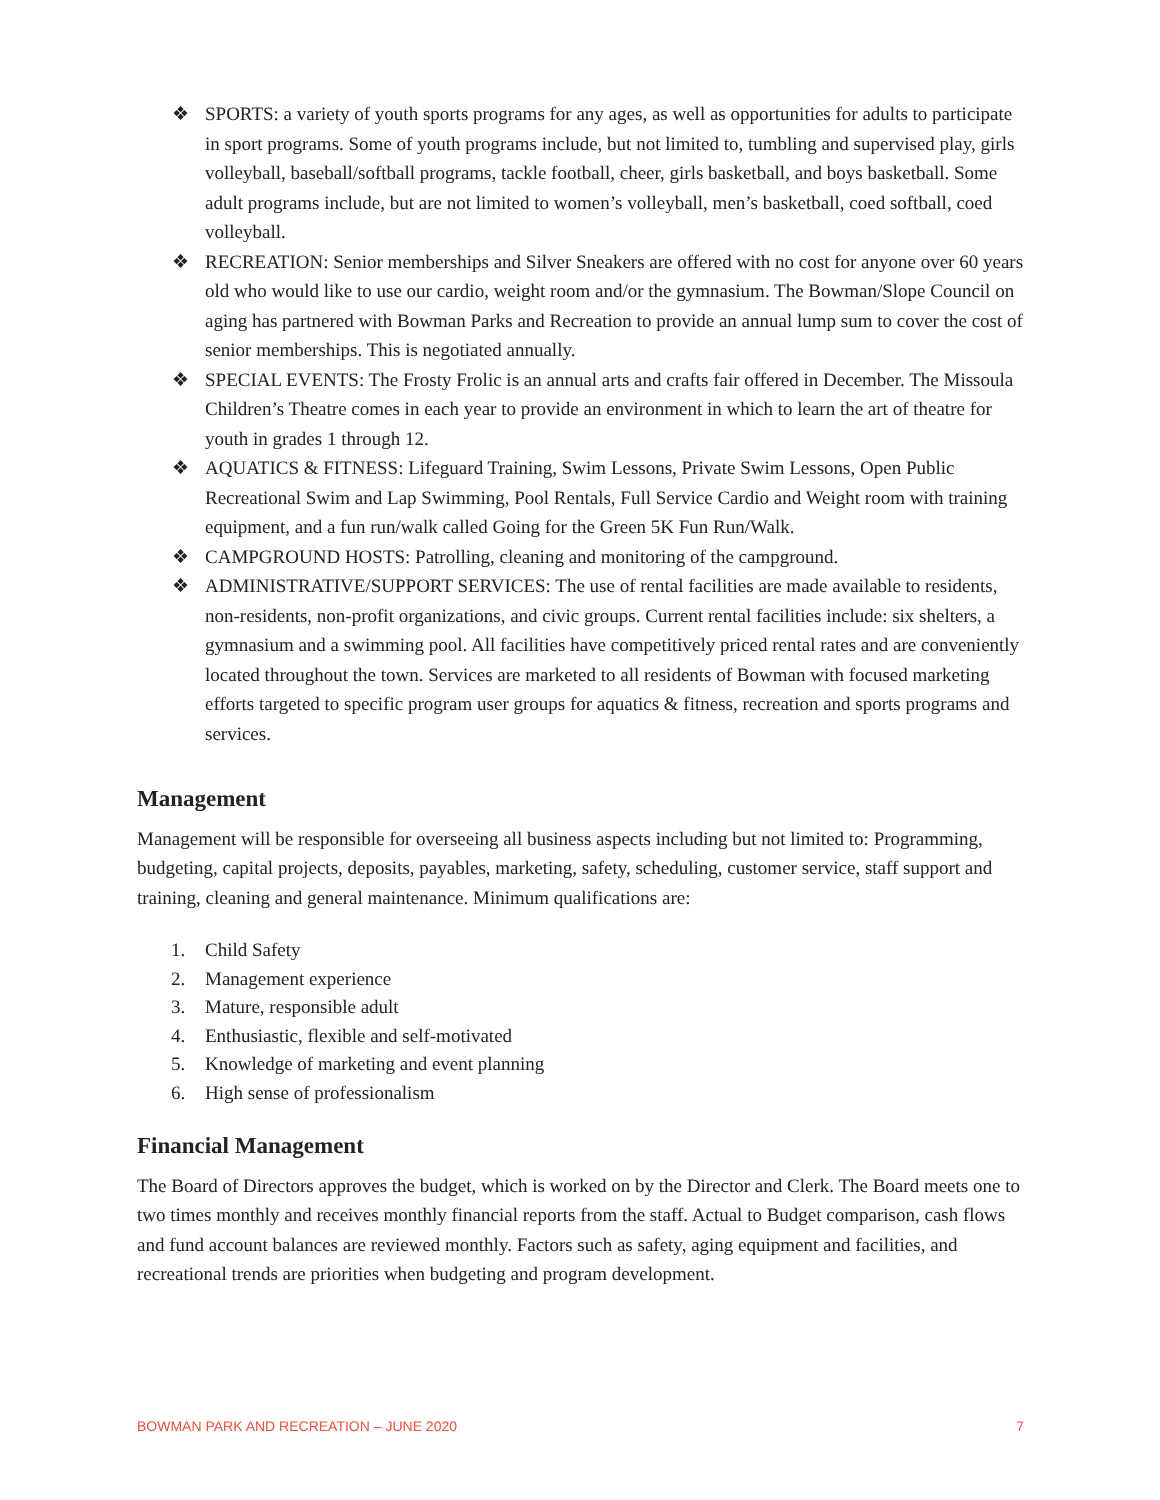❖ SPORTS: a variety of youth sports programs for any ages, as well as opportunities for adults to participate in sport programs. Some of youth programs include, but not limited to, tumbling and supervised play, girls volleyball, baseball/softball programs, tackle football, cheer, girls basketball, and boys basketball. Some adult programs include, but are not limited to women’s volleyball, men’s basketball, coed softball, coed volleyball.
❖ RECREATION: Senior memberships and Silver Sneakers are offered with no cost for anyone over 60 years old who would like to use our cardio, weight room and/or the gymnasium. The Bowman/Slope Council on aging has partnered with Bowman Parks and Recreation to provide an annual lump sum to cover the cost of senior memberships. This is negotiated annually.
❖ SPECIAL EVENTS: The Frosty Frolic is an annual arts and crafts fair offered in December. The Missoula Children’s Theatre comes in each year to provide an environment in which to learn the art of theatre for youth in grades 1 through 12.
❖ AQUATICS & FITNESS: Lifeguard Training, Swim Lessons, Private Swim Lessons, Open Public Recreational Swim and Lap Swimming, Pool Rentals, Full Service Cardio and Weight room with training equipment, and a fun run/walk called Going for the Green 5K Fun Run/Walk.
❖ CAMPGROUND HOSTS: Patrolling, cleaning and monitoring of the campground.
❖ ADMINISTRATIVE/SUPPORT SERVICES: The use of rental facilities are made available to residents, non-residents, non-profit organizations, and civic groups. Current rental facilities include: six shelters, a gymnasium and a swimming pool. All facilities have competitively priced rental rates and are conveniently located throughout the town. Services are marketed to all residents of Bowman with focused marketing efforts targeted to specific program user groups for aquatics & fitness, recreation and sports programs and services.
Management
Management will be responsible for overseeing all business aspects including but not limited to: Programming, budgeting, capital projects, deposits, payables, marketing, safety, scheduling, customer service, staff support and training, cleaning and general maintenance. Minimum qualifications are:
1. Child Safety
2. Management experience
3. Mature, responsible adult
4. Enthusiastic, flexible and self-motivated
5. Knowledge of marketing and event planning
6. High sense of professionalism
Financial Management
The Board of Directors approves the budget, which is worked on by the Director and Clerk. The Board meets one to two times monthly and receives monthly financial reports from the staff. Actual to Budget comparison, cash flows and fund account balances are reviewed monthly. Factors such as safety, aging equipment and facilities, and recreational trends are priorities when budgeting and program development.
BOWMAN PARK AND RECREATION – JUNE 2020 7